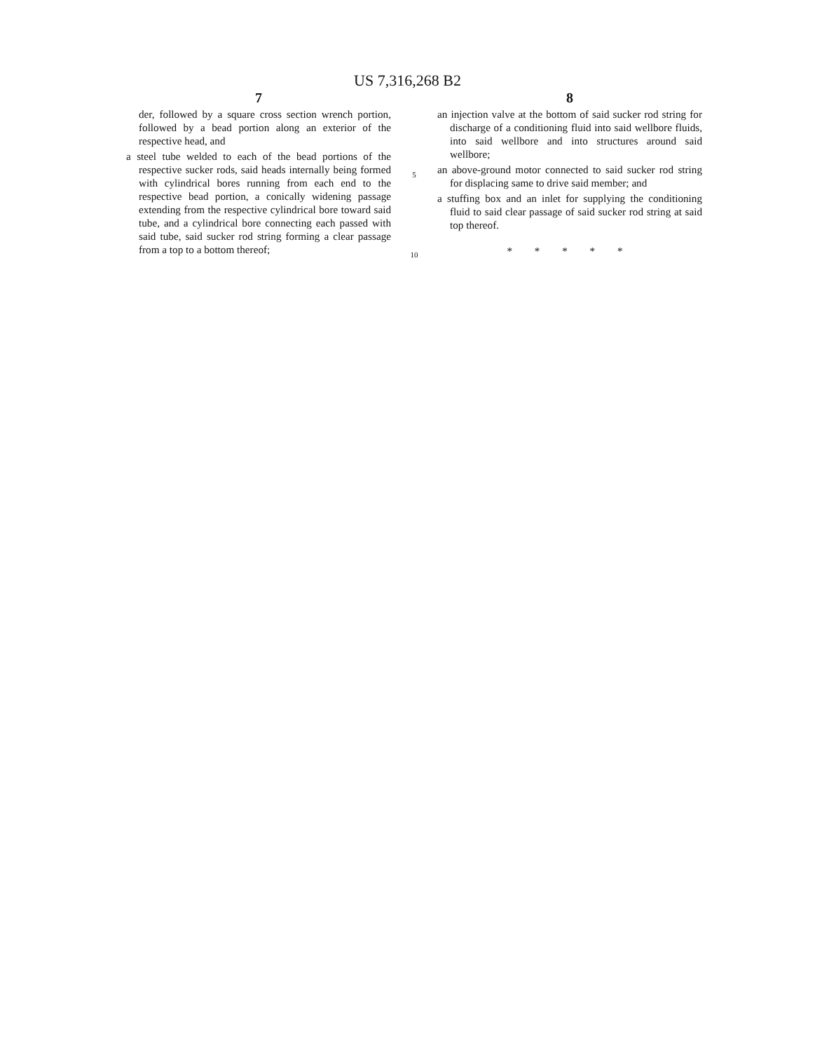US 7,316,268 B2
7
der, followed by a square cross section wrench portion, followed by a bead portion along an exterior of the respective head, and
a steel tube welded to each of the bead portions of the respective sucker rods, said heads internally being formed with cylindrical bores running from each end to the respective bead portion, a conically widening passage extending from the respective cylindrical bore toward said tube, and a cylindrical bore connecting each passed with said tube, said sucker rod string forming a clear passage from a top to a bottom thereof;
5
10
8
an injection valve at the bottom of said sucker rod string for discharge of a conditioning fluid into said wellbore fluids, into said wellbore and into structures around said wellbore;
an above-ground motor connected to said sucker rod string for displacing same to drive said member; and
a stuffing box and an inlet for supplying the conditioning fluid to said clear passage of said sucker rod string at said top thereof.
* * * * *